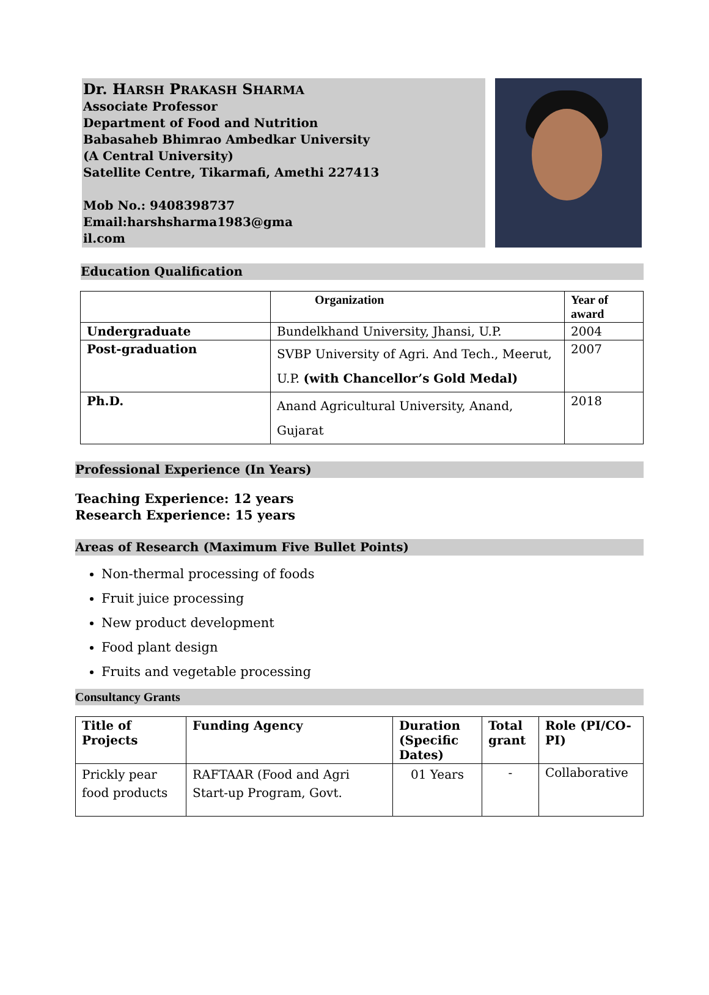Dr. HARSH PRAKASH SHARMA
Associate Professor
Department of Food and Nutrition
Babasaheb Bhimrao Ambedkar University
(A Central University)
Satellite Centre, Tikarmafi, Amethi 227413
Mob No.: 9408398737
Email:harshsharma1983@gma
il.com
Education Qualification
| | Organization | Year of award |
| --- | --- | --- |
| Undergraduate | Bundelkhand University, Jhansi, U.P. | 2004 |
| Post-graduation | SVBP University of Agri. And Tech., Meerut, U.P. (with Chancellor’s Gold Medal) | 2007 |
| Ph.D. | Anand Agricultural University, Anand, Gujarat | 2018 |
Professional Experience (In Years)
Teaching Experience: 12 years
Research Experience: 15 years
Areas of Research (Maximum Five Bullet Points)
Non-thermal processing of foods
Fruit juice processing
New product development
Food plant design
Fruits and vegetable processing
Consultancy Grants
| Title of Projects | Funding Agency | Duration (Specific Dates) | Total grant | Role (PI/CO-PI) |
| --- | --- | --- | --- | --- |
| Prickly pear food products | RAFTAAR (Food and Agri Start-up Program, Govt. | 01 Years | - | Collaborative |